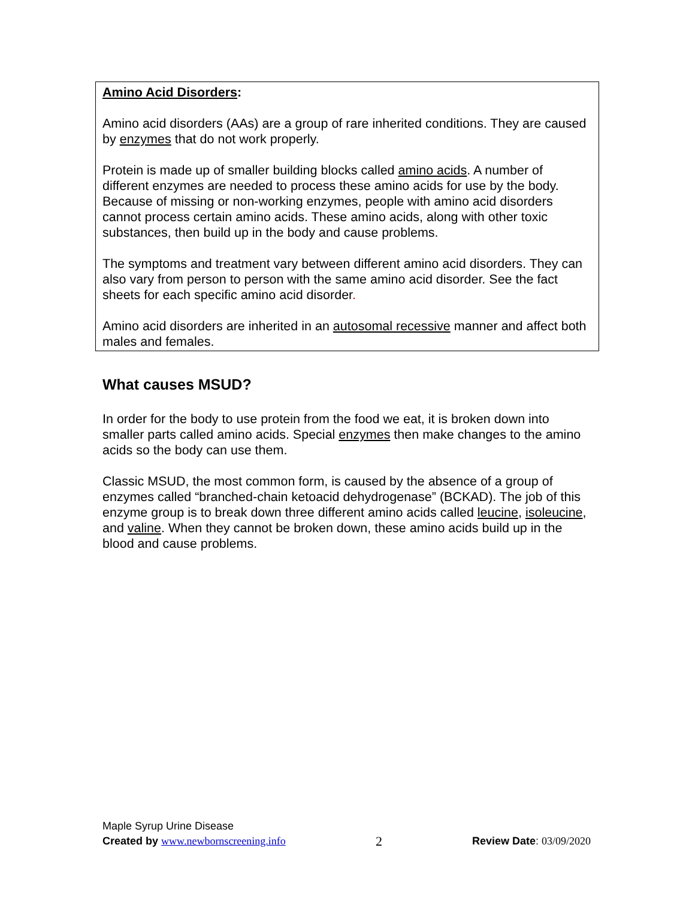Amino Acid Disorders:
Amino acid disorders (AAs) are a group of rare inherited conditions. They are caused by enzymes that do not work properly.
Protein is made up of smaller building blocks called amino acids. A number of different enzymes are needed to process these amino acids for use by the body. Because of missing or non-working enzymes, people with amino acid disorders cannot process certain amino acids. These amino acids, along with other toxic substances, then build up in the body and cause problems.
The symptoms and treatment vary between different amino acid disorders. They can also vary from person to person with the same amino acid disorder. See the fact sheets for each specific amino acid disorder.
Amino acid disorders are inherited in an autosomal recessive manner and affect both males and females.
What causes MSUD?
In order for the body to use protein from the food we eat, it is broken down into smaller parts called amino acids. Special enzymes then make changes to the amino acids so the body can use them.
Classic MSUD, the most common form, is caused by the absence of a group of enzymes called “branched-chain ketoacid dehydrogenase” (BCKAD). The job of this enzyme group is to break down three different amino acids called leucine, isoleucine, and valine. When they cannot be broken down, these amino acids build up in the blood and cause problems.
Maple Syrup Urine Disease
Created by www.newbornscreening.info 2 Review Date: 03/09/2020